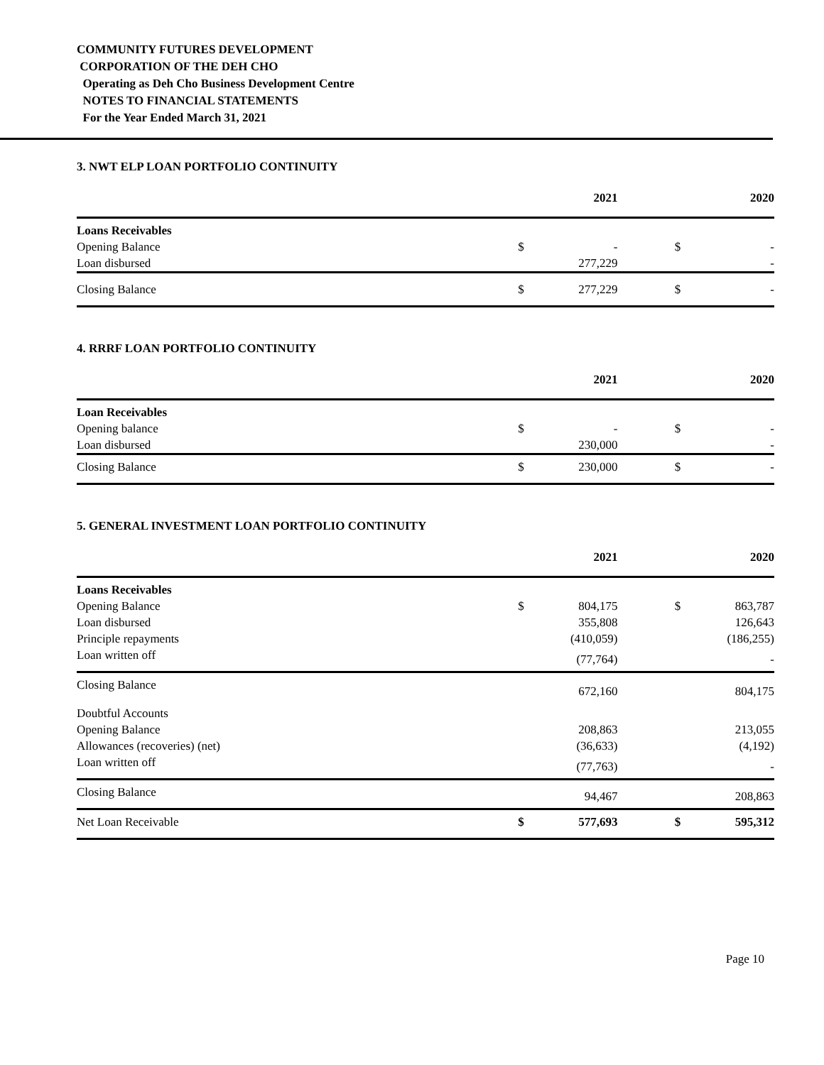COMMUNITY FUTURES DEVELOPMENT
CORPORATION OF THE DEH CHO
Operating as Deh Cho Business Development Centre
NOTES TO FINANCIAL STATEMENTS
For the Year Ended March 31, 2021
3. NWT ELP LOAN PORTFOLIO CONTINUITY
| | | 2021 | | | 2020 |
| --- | --- | --- | --- | --- | --- |
| Loans Receivables | | | | | |
| Opening Balance | $ | - | | $ | - |
| Loan disbursed | | 277,229 | | | - |
| Closing Balance | $ | 277,229 | | $ | - |
4. RRRF LOAN PORTFOLIO CONTINUITY
| | | 2021 | | | 2020 |
| --- | --- | --- | --- | --- | --- |
| Loan Receivables | | | | | |
| Opening balance | $ | - | | $ | - |
| Loan disbursed | | 230,000 | | | - |
| Closing Balance | $ | 230,000 | | $ | - |
5. GENERAL INVESTMENT LOAN PORTFOLIO CONTINUITY
| | | 2021 | | | 2020 |
| --- | --- | --- | --- | --- | --- |
| Loans Receivables | | | | | |
| Opening Balance | $ | 804,175 | | $ | 863,787 |
| Loan disbursed | | 355,808 | | | 126,643 |
| Principle repayments | | (410,059) | | | (186,255) |
| Loan written off | | (77,764) | | | - |
| Closing Balance | | 672,160 | | | 804,175 |
| Doubtful Accounts | | | | | |
| Opening Balance | | 208,863 | | | 213,055 |
| Allowances (recoveries) (net) | | (36,633) | | | (4,192) |
| Loan written off | | (77,763) | | | - |
| Closing Balance | | 94,467 | | | 208,863 |
| Net Loan Receivable | $ | 577,693 | | $ | 595,312 |
Page 10